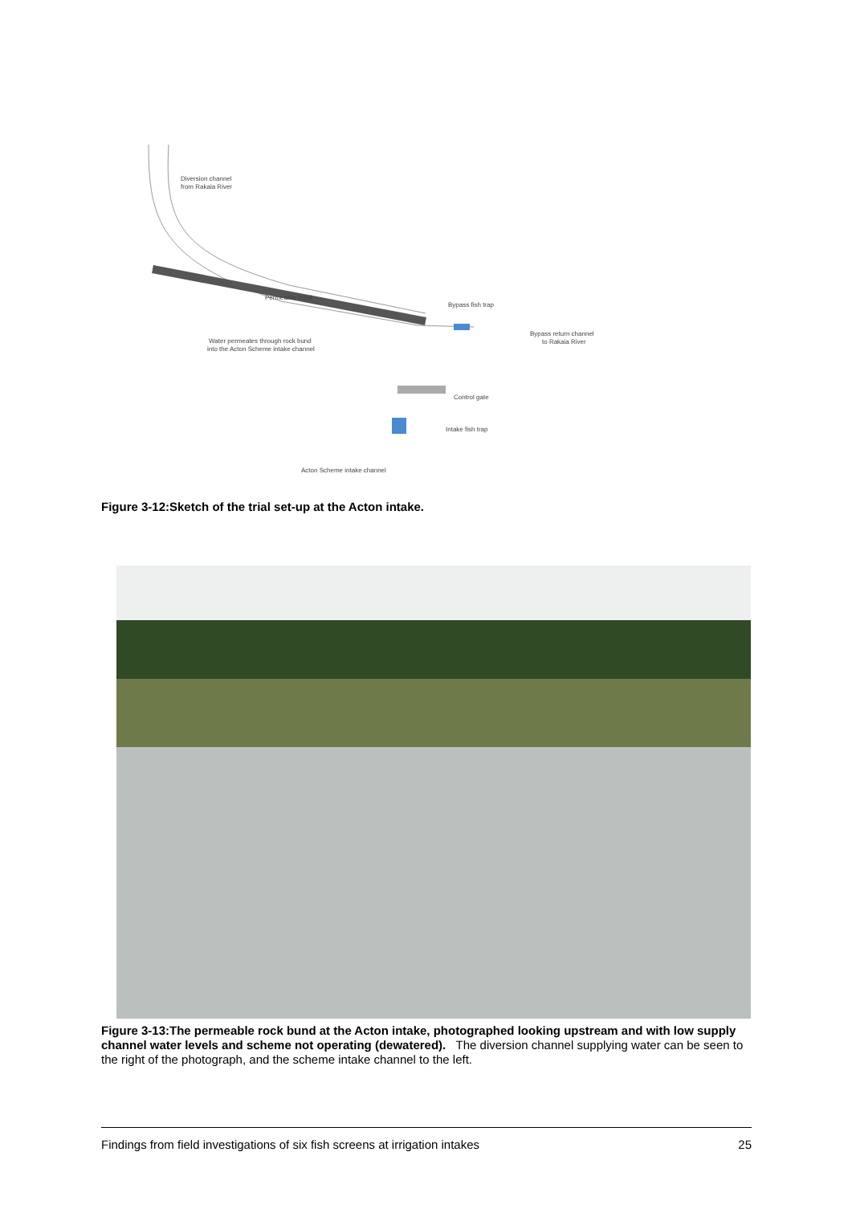Diversion channel
from Rakaia River
Permeable bund
Bypass fish trap
Bypass return channel
to Rakaia River
Water permeates through rock bund
into the Acton Scheme intake channel
Control gate
Intake fish trap
Acton Scheme intake channel
Figure 3-12:Sketch of the trial set-up at the Acton intake.
Figure 3-13:The permeable rock bund at the Acton intake, photographed looking upstream and with low supply channel water levels and scheme not operating (dewatered). The diversion channel supplying water can be seen to the right of the photograph, and the scheme intake channel to the left.
Findings from field investigations of six fish screens at irrigation intakes 25